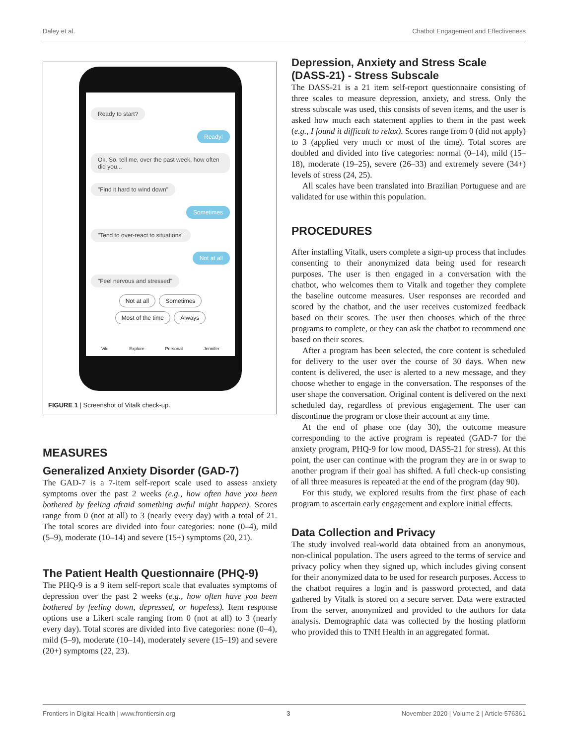Daley et al. Chatbot Engagement and Effectiveness
Ready to start?
Ready!
Ok. So, tell me, over the past week, how often did you...
"Find it hard to wind down"
Sometimes
"Tend to over-react to situations"
Not at all
"Feel nervous and stressed"
Not at all Sometimes
Most of the time Always
Viki Explore Personal Jennifer
FIGURE 1 | Screenshot of Vitalk check-up.
MEASURES
Generalized Anxiety Disorder (GAD-7)
The GAD-7 is a 7-item self-report scale used to assess anxiety symptoms over the past 2 weeks (e.g., how often have you been bothered by feeling afraid something awful might happen). Scores range from 0 (not at all) to 3 (nearly every day) with a total of 21. The total scores are divided into four categories: none (0–4), mild (5–9), moderate (10–14) and severe (15+) symptoms (20, 21).
The Patient Health Questionnaire (PHQ-9)
The PHQ-9 is a 9 item self-report scale that evaluates symptoms of depression over the past 2 weeks (e.g., how often have you been bothered by feeling down, depressed, or hopeless). Item response options use a Likert scale ranging from 0 (not at all) to 3 (nearly every day). Total scores are divided into five categories: none (0–4), mild (5–9), moderate (10–14), moderately severe (15–19) and severe (20+) symptoms (22, 23).
Depression, Anxiety and Stress Scale (DASS-21) - Stress Subscale
The DASS-21 is a 21 item self-report questionnaire consisting of three scales to measure depression, anxiety, and stress. Only the stress subscale was used, this consists of seven items, and the user is asked how much each statement applies to them in the past week (e.g., I found it difficult to relax). Scores range from 0 (did not apply) to 3 (applied very much or most of the time). Total scores are doubled and divided into five categories: normal (0–14), mild (15–18), moderate (19–25), severe (26–33) and extremely severe (34+) levels of stress (24, 25).
All scales have been translated into Brazilian Portuguese and are validated for use within this population.
PROCEDURES
After installing Vitalk, users complete a sign-up process that includes consenting to their anonymized data being used for research purposes. The user is then engaged in a conversation with the chatbot, who welcomes them to Vitalk and together they complete the baseline outcome measures. User responses are recorded and scored by the chatbot, and the user receives customized feedback based on their scores. The user then chooses which of the three programs to complete, or they can ask the chatbot to recommend one based on their scores.
After a program has been selected, the core content is scheduled for delivery to the user over the course of 30 days. When new content is delivered, the user is alerted to a new message, and they choose whether to engage in the conversation. The responses of the user shape the conversation. Original content is delivered on the next scheduled day, regardless of previous engagement. The user can discontinue the program or close their account at any time.
At the end of phase one (day 30), the outcome measure corresponding to the active program is repeated (GAD-7 for the anxiety program, PHQ-9 for low mood, DASS-21 for stress). At this point, the user can continue with the program they are in or swap to another program if their goal has shifted. A full check-up consisting of all three measures is repeated at the end of the program (day 90).
For this study, we explored results from the first phase of each program to ascertain early engagement and explore initial effects.
Data Collection and Privacy
The study involved real-world data obtained from an anonymous, non-clinical population. The users agreed to the terms of service and privacy policy when they signed up, which includes giving consent for their anonymized data to be used for research purposes. Access to the chatbot requires a login and is password protected, and data gathered by Vitalk is stored on a secure server. Data were extracted from the server, anonymized and provided to the authors for data analysis. Demographic data was collected by the hosting platform who provided this to TNH Health in an aggregated format.
Frontiers in Digital Health | www.frontiersin.org 3 November 2020 | Volume 2 | Article 576361